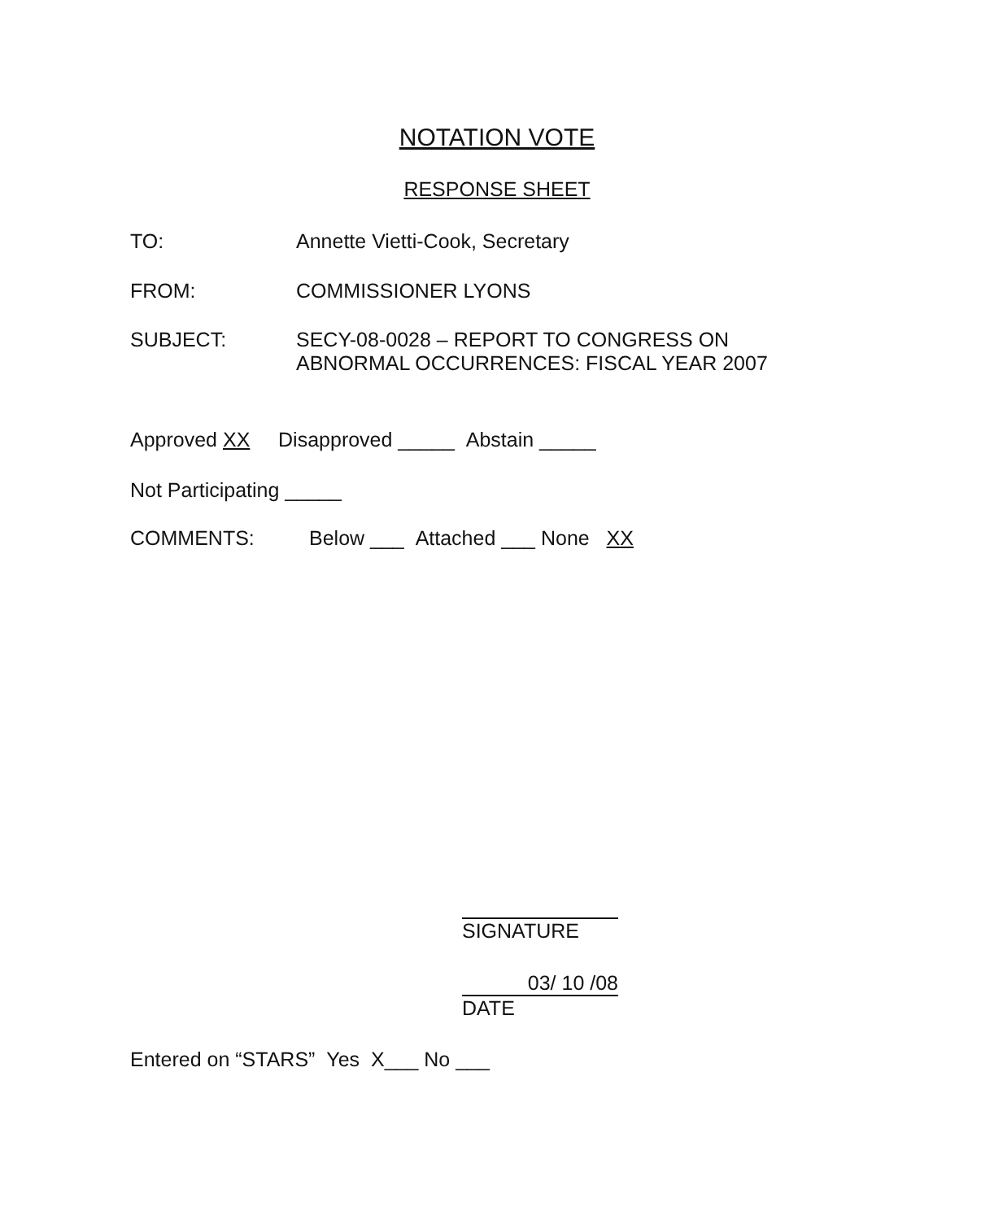NOTATION VOTE
RESPONSE SHEET
TO: Annette Vietti-Cook, Secretary
FROM: COMMISSIONER LYONS
SUBJECT: SECY-08-0028 – REPORT TO CONGRESS ON
ABNORMAL OCCURRENCES: FISCAL YEAR 2007
Approved XX Disapproved _____ Abstain _____
Not Participating _____
COMMENTS: Below ___ Attached ___ None XX
SIGNATURE
03/ 10 /08
DATE
Entered on “STARS” Yes X___ No ___